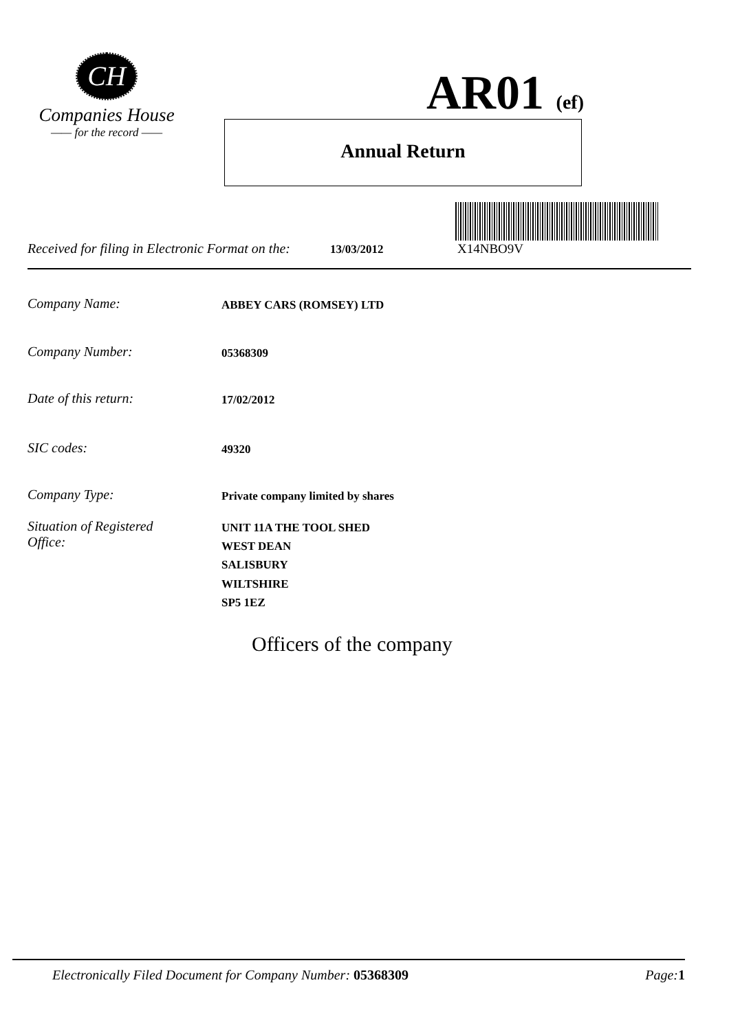CH
Companies House
—— for the record ——
AR01 (ef)
Annual Return
Received for filing in Electronic Format on the: 13/03/2012 X14NBO9V
Company Name: ABBEY CARS (ROMSEY) LTD
Company Number: 05368309
Date of this return: 17/02/2012
SIC codes: 49320
Company Type: Private company limited by shares
Situation of Registered
Office: UNIT 11A THE TOOL SHED
WEST DEAN
SALISBURY
WILTSHIRE
SP5 1EZ
Officers of the company
Electronically Filed Document for Company Number: 05368309 Page: 1